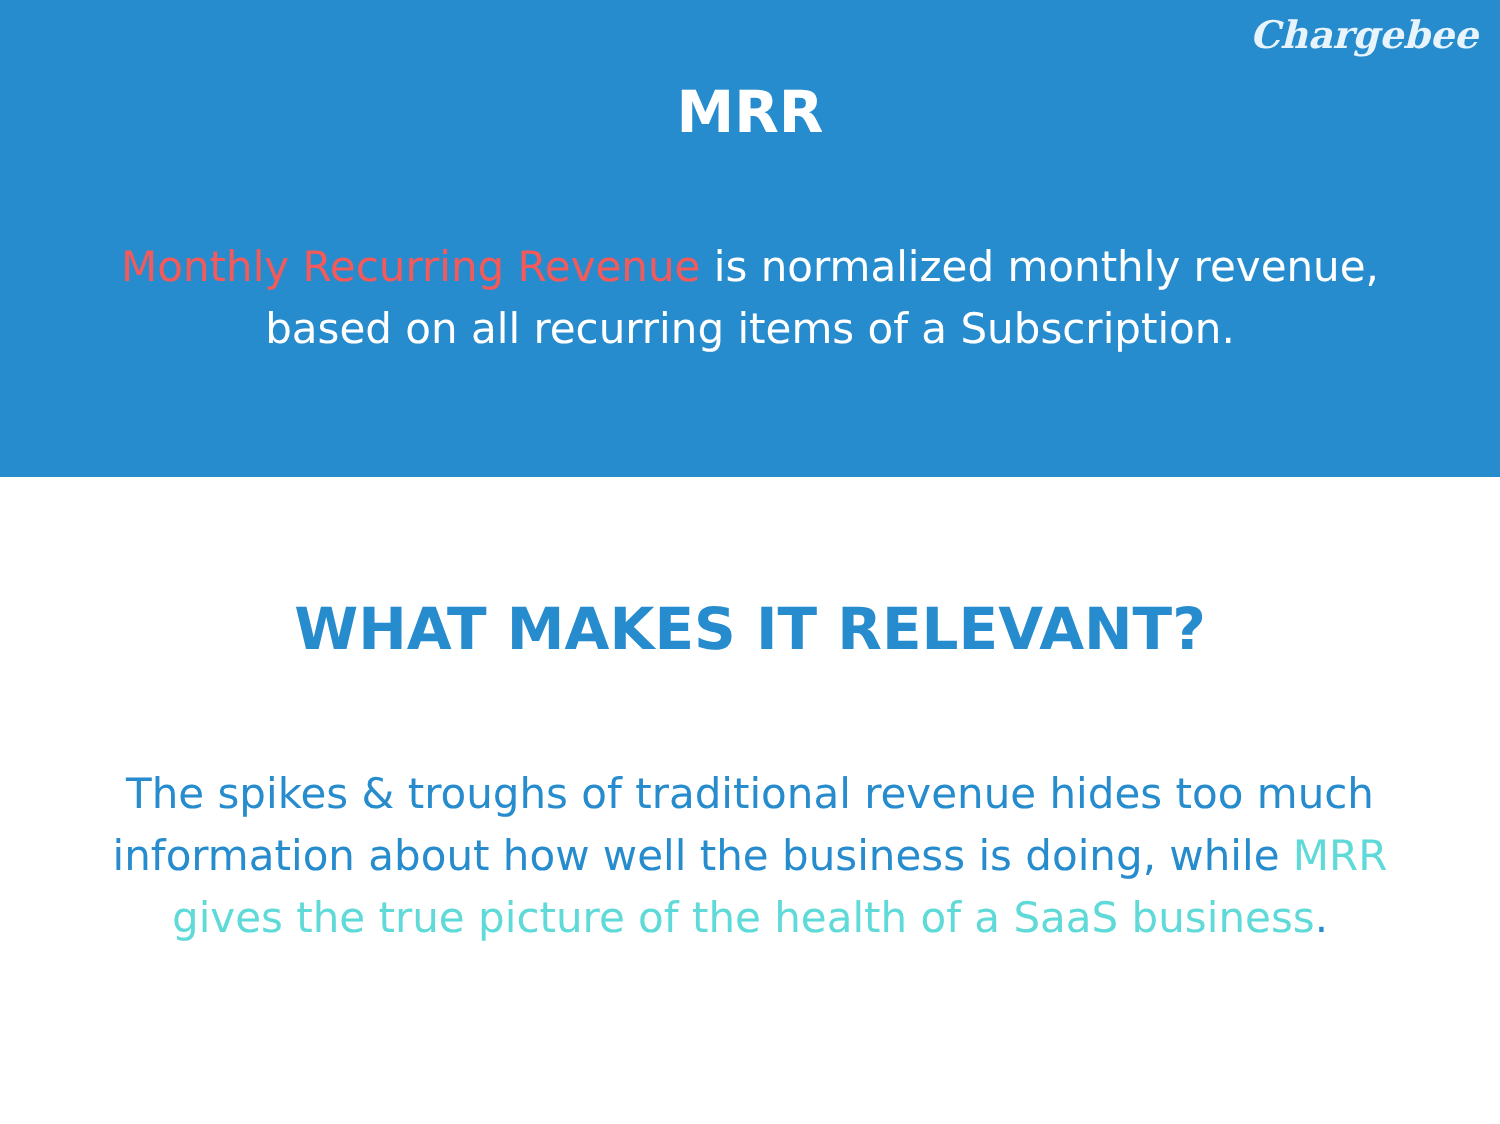Chargebee
MRR
Monthly Recurring Revenue is normalized monthly revenue, based on all recurring items of a Subscription.
WHAT MAKES IT RELEVANT?
The spikes & troughs of traditional revenue hides too much information about how well the business is doing, while MRR gives the true picture of the health of a SaaS business.